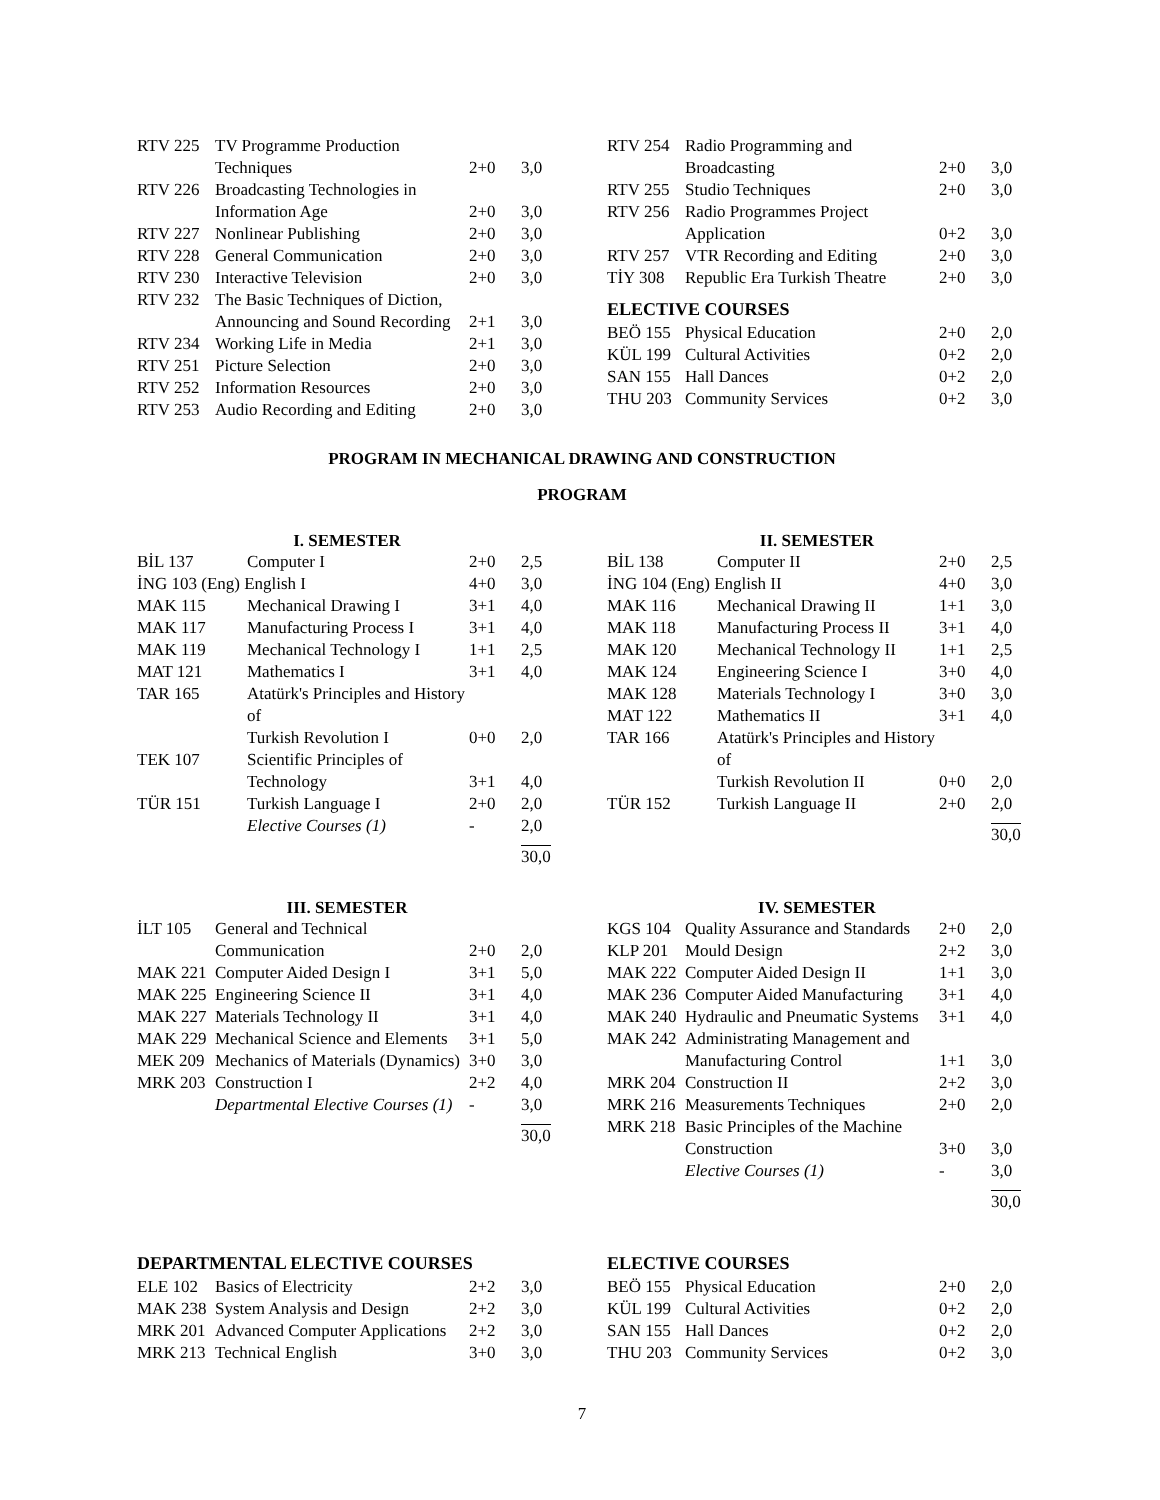| RTV 225 | TV Programme Production Techniques | 2+0 | 3,0 |
| RTV 226 | Broadcasting Technologies in Information Age | 2+0 | 3,0 |
| RTV 227 | Nonlinear Publishing | 2+0 | 3,0 |
| RTV 228 | General Communication | 2+0 | 3,0 |
| RTV 230 | Interactive Television | 2+0 | 3,0 |
| RTV 232 | The Basic Techniques of Diction, Announcing and Sound Recording | 2+1 | 3,0 |
| RTV 234 | Working Life in Media | 2+1 | 3,0 |
| RTV 251 | Picture Selection | 2+0 | 3,0 |
| RTV 252 | Information Resources | 2+0 | 3,0 |
| RTV 253 | Audio Recording and Editing | 2+0 | 3,0 |
| RTV 254 | Radio Programming and Broadcasting | 2+0 | 3,0 |
| RTV 255 | Studio Techniques | 2+0 | 3,0 |
| RTV 256 | Radio Programmes Project Application | 0+2 | 3,0 |
| RTV 257 | VTR Recording and Editing | 2+0 | 3,0 |
| TİY 308 | Republic Era Turkish Theatre | 2+0 | 3,0 |
ELECTIVE COURSES
| BEÖ 155 | Physical Education | 2+0 | 2,0 |
| KÜL 199 | Cultural Activities | 0+2 | 2,0 |
| SAN 155 | Hall Dances | 0+2 | 2,0 |
| THU 203 | Community Services | 0+2 | 3,0 |
PROGRAM IN MECHANICAL DRAWING AND CONSTRUCTION
PROGRAM
I. SEMESTER
| BİL 137 | Computer I | 2+0 | 2,5 |
| İNG 103 (Eng) English I | | 4+0 | 3,0 |
| MAK 115 | Mechanical Drawing I | 3+1 | 4,0 |
| MAK 117 | Manufacturing Process I | 3+1 | 4,0 |
| MAK 119 | Mechanical Technology I | 1+1 | 2,5 |
| MAT 121 | Mathematics I | 3+1 | 4,0 |
| TAR 165 | Atatürk's Principles and History of Turkish Revolution I | 0+0 | 2,0 |
| TEK 107 | Scientific Principles of Technology | 3+1 | 4,0 |
| TÜR 151 | Turkish Language I | 2+0 | 2,0 |
| | Elective Courses (1) | - | 2,0 |
| | | | 30,0 |
II. SEMESTER
| BİL 138 | Computer II | 2+0 | 2,5 |
| İNG 104 (Eng) English II | | 4+0 | 3,0 |
| MAK 116 | Mechanical Drawing II | 1+1 | 3,0 |
| MAK 118 | Manufacturing Process II | 3+1 | 4,0 |
| MAK 120 | Mechanical Technology II | 1+1 | 2,5 |
| MAK 124 | Engineering Science I | 3+0 | 4,0 |
| MAK 128 | Materials Technology I | 3+0 | 3,0 |
| MAT 122 | Mathematics II | 3+1 | 4,0 |
| TAR 166 | Atatürk's Principles and History of Turkish Revolution II | 0+0 | 2,0 |
| TÜR 152 | Turkish Language II | 2+0 | 2,0 |
| | | | 30,0 |
III. SEMESTER
| İLT 105 | General and Technical Communication | 2+0 | 2,0 |
| MAK 221 | Computer Aided Design I | 3+1 | 5,0 |
| MAK 225 | Engineering Science II | 3+1 | 4,0 |
| MAK 227 | Materials Technology II | 3+1 | 4,0 |
| MAK 229 | Mechanical Science and Elements | 3+1 | 5,0 |
| MEK 209 | Mechanics of Materials (Dynamics) | 3+0 | 3,0 |
| MRK 203 | Construction I | 2+2 | 4,0 |
| | Departmental Elective Courses (1) | - | 3,0 |
| | | | 30,0 |
IV. SEMESTER
| KGS 104 | Quality Assurance and Standards | 2+0 | 2,0 |
| KLP 201 | Mould Design | 2+2 | 3,0 |
| MAK 222 | Computer Aided Design II | 1+1 | 3,0 |
| MAK 236 | Computer Aided Manufacturing | 3+1 | 4,0 |
| MAK 240 | Hydraulic and Pneumatic Systems | 3+1 | 4,0 |
| MAK 242 | Administrating Management and Manufacturing Control | 1+1 | 3,0 |
| MRK 204 | Construction II | 2+2 | 3,0 |
| MRK 216 | Measurements Techniques | 2+0 | 2,0 |
| MRK 218 | Basic Principles of the Machine Construction | 3+0 | 3,0 |
| | Elective Courses (1) | - | 3,0 |
| | | | 30,0 |
DEPARTMENTAL ELECTIVE COURSES
| ELE 102 | Basics of Electricity | 2+2 | 3,0 |
| MAK 238 | System Analysis and Design | 2+2 | 3,0 |
| MRK 201 | Advanced Computer Applications | 2+2 | 3,0 |
| MRK 213 | Technical English | 3+0 | 3,0 |
ELECTIVE COURSES
| BEÖ 155 | Physical Education | 2+0 | 2,0 |
| KÜL 199 | Cultural Activities | 0+2 | 2,0 |
| SAN 155 | Hall Dances | 0+2 | 2,0 |
| THU 203 | Community Services | 0+2 | 3,0 |
7